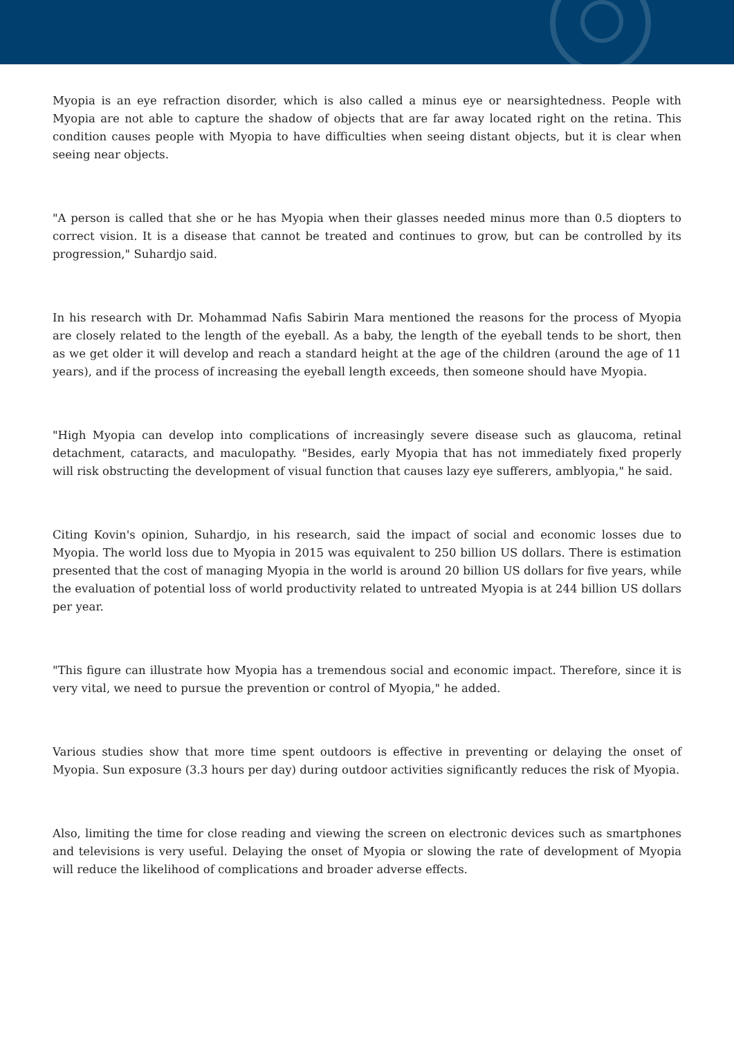Myopia is an eye refraction disorder, which is also called a minus eye or nearsightedness. People with Myopia are not able to capture the shadow of objects that are far away located right on the retina. This condition causes people with Myopia to have difficulties when seeing distant objects, but it is clear when seeing near objects.
"A person is called that she or he has Myopia when their glasses needed minus more than 0.5 diopters to correct vision. It is a disease that cannot be treated and continues to grow, but can be controlled by its progression," Suhardjo said.
In his research with Dr. Mohammad Nafis Sabirin Mara mentioned the reasons for the process of Myopia are closely related to the length of the eyeball. As a baby, the length of the eyeball tends to be short, then as we get older it will develop and reach a standard height at the age of the children (around the age of 11 years), and if the process of increasing the eyeball length exceeds, then someone should have Myopia.
"High Myopia can develop into complications of increasingly severe disease such as glaucoma, retinal detachment, cataracts, and maculopathy. "Besides, early Myopia that has not immediately fixed properly will risk obstructing the development of visual function that causes lazy eye sufferers, amblyopia," he said.
Citing Kovin's opinion, Suhardjo, in his research, said the impact of social and economic losses due to Myopia. The world loss due to Myopia in 2015 was equivalent to 250 billion US dollars. There is estimation presented that the cost of managing Myopia in the world is around 20 billion US dollars for five years, while the evaluation of potential loss of world productivity related to untreated Myopia is at 244 billion US dollars per year.
"This figure can illustrate how Myopia has a tremendous social and economic impact. Therefore, since it is very vital, we need to pursue the prevention or control of Myopia," he added.
Various studies show that more time spent outdoors is effective in preventing or delaying the onset of Myopia. Sun exposure (3.3 hours per day) during outdoor activities significantly reduces the risk of Myopia.
Also, limiting the time for close reading and viewing the screen on electronic devices such as smartphones and televisions is very useful. Delaying the onset of Myopia or slowing the rate of development of Myopia will reduce the likelihood of complications and broader adverse effects.